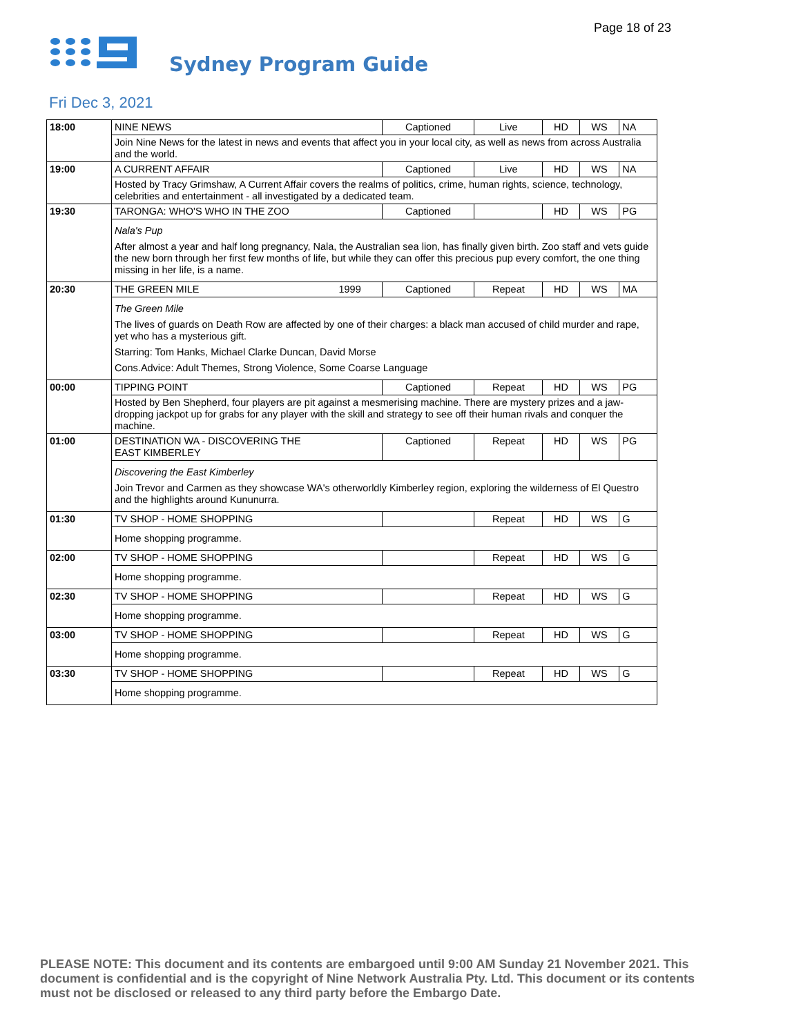Page 18 of 23
Sydney Program Guide
Fri Dec 3, 2021
| 18:00 | NINE NEWS | | Captioned | Live | HD | WS | NA |
| | Join Nine News for the latest in news and events that affect you in your local city, as well as news from across Australia and the world. | | | | | | |
| 19:00 | A CURRENT AFFAIR | | Captioned | Live | HD | WS | NA |
| | Hosted by Tracy Grimshaw, A Current Affair covers the realms of politics, crime, human rights, science, technology, celebrities and entertainment - all investigated by a dedicated team. | | | | | | |
| 19:30 | TARONGA: WHO'S WHO IN THE ZOO | | Captioned | | HD | WS | PG |
| | Nala's Pup After almost a year and half long pregnancy, Nala, the Australian sea lion, has finally given birth. Zoo staff and vets guide the new born through her first few months of life, but while they can offer this precious pup every comfort, the one thing missing in her life, is a name. | | | | | | |
| 20:30 | THE GREEN MILE | 1999 | Captioned | Repeat | HD | WS | MA |
| | The Green Mile The lives of guards on Death Row are affected by one of their charges: a black man accused of child murder and rape, yet who has a mysterious gift. Starring: Tom Hanks, Michael Clarke Duncan, David Morse Cons.Advice: Adult Themes, Strong Violence, Some Coarse Language | | | | | | |
| 00:00 | TIPPING POINT | | Captioned | Repeat | HD | WS | PG |
| | Hosted by Ben Shepherd, four players are pit against a mesmerising machine. There are mystery prizes and a jaw-dropping jackpot up for grabs for any player with the skill and strategy to see off their human rivals and conquer the machine. | | | | | | |
| 01:00 | DESTINATION WA - DISCOVERING THE EAST KIMBERLEY | | Captioned | Repeat | HD | WS | PG |
| | Discovering the East Kimberley Join Trevor and Carmen as they showcase WA's otherworldly Kimberley region, exploring the wilderness of El Questro and the highlights around Kununurra. | | | | | | |
| 01:30 | TV SHOP - HOME SHOPPING | | | Repeat | HD | WS | G |
| | Home shopping programme. | | | | | | |
| 02:00 | TV SHOP - HOME SHOPPING | | | Repeat | HD | WS | G |
| | Home shopping programme. | | | | | | |
| 02:30 | TV SHOP - HOME SHOPPING | | | Repeat | HD | WS | G |
| | Home shopping programme. | | | | | | |
| 03:00 | TV SHOP - HOME SHOPPING | | | Repeat | HD | WS | G |
| | Home shopping programme. | | | | | | |
| 03:30 | TV SHOP - HOME SHOPPING | | | Repeat | HD | WS | G |
| | Home shopping programme. | | | | | | |
PLEASE NOTE: This document and its contents are embargoed until 9:00 AM Sunday 21 November 2021. This document is confidential and is the copyright of Nine Network Australia Pty. Ltd. This document or its contents must not be disclosed or released to any third party before the Embargo Date.